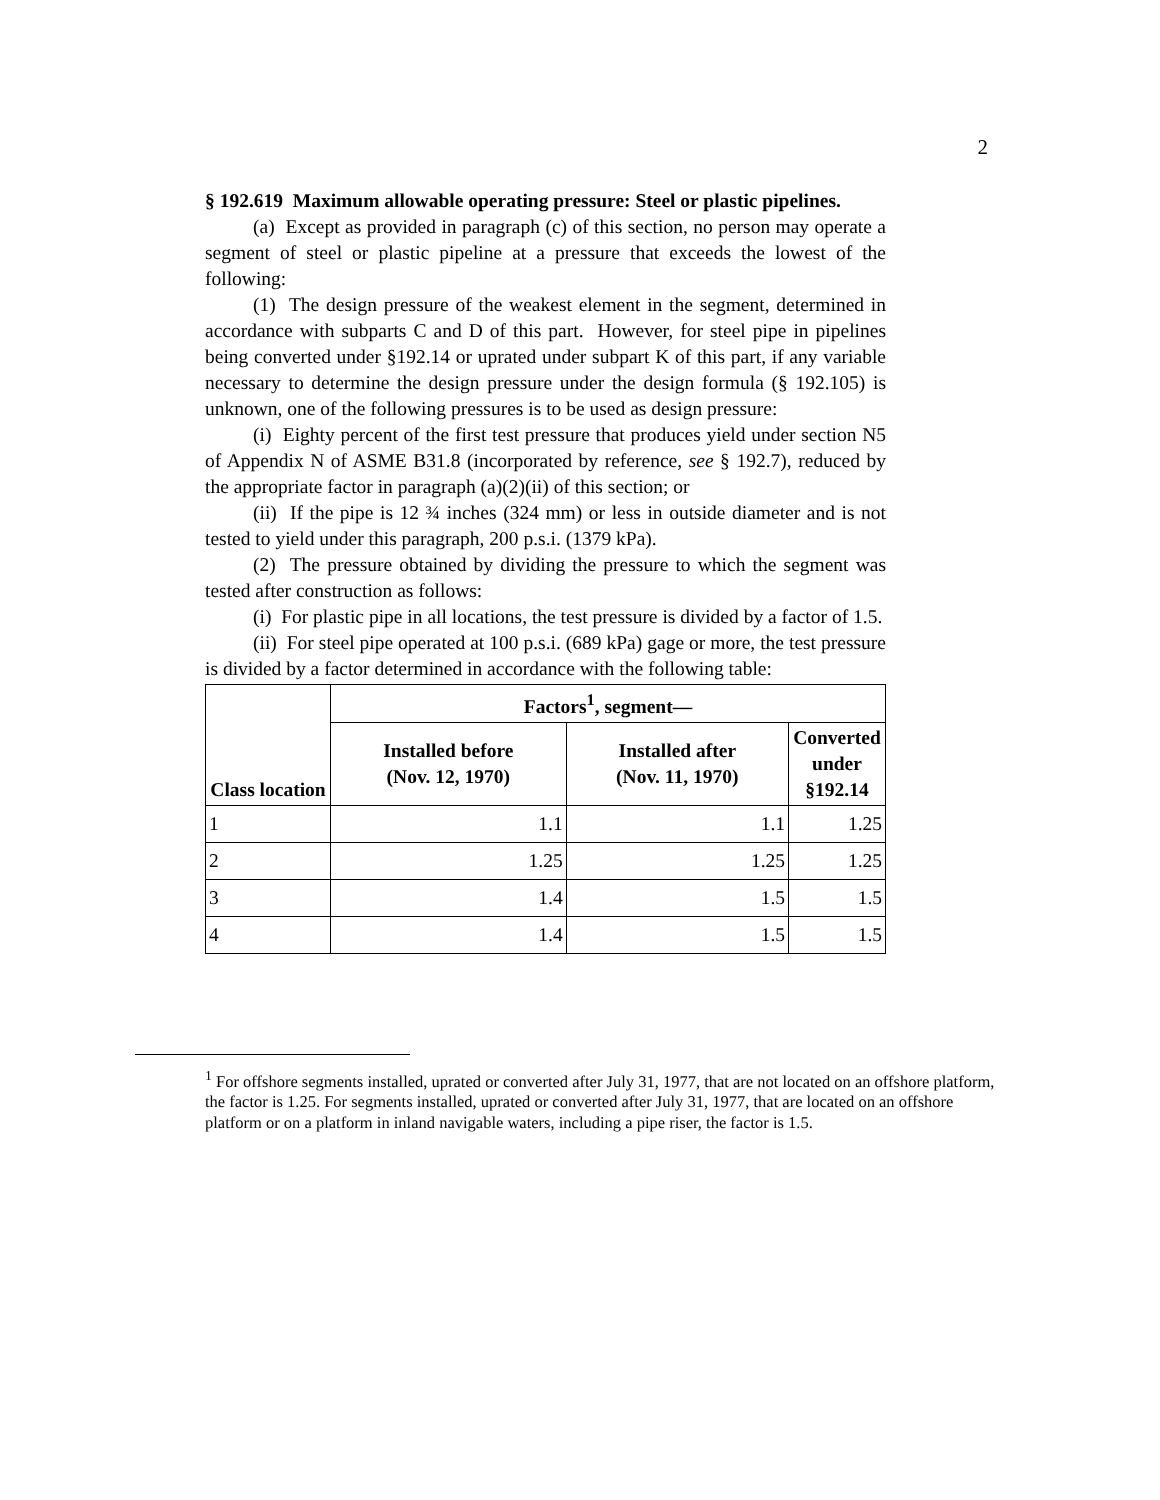2
§ 192.619 Maximum allowable operating pressure: Steel or plastic pipelines.
(a) Except as provided in paragraph (c) of this section, no person may operate a segment of steel or plastic pipeline at a pressure that exceeds the lowest of the following:
(1) The design pressure of the weakest element in the segment, determined in accordance with subparts C and D of this part. However, for steel pipe in pipelines being converted under §192.14 or uprated under subpart K of this part, if any variable necessary to determine the design pressure under the design formula (§ 192.105) is unknown, one of the following pressures is to be used as design pressure:
(i) Eighty percent of the first test pressure that produces yield under section N5 of Appendix N of ASME B31.8 (incorporated by reference, see § 192.7), reduced by the appropriate factor in paragraph (a)(2)(ii) of this section; or
(ii) If the pipe is 12 ¾ inches (324 mm) or less in outside diameter and is not tested to yield under this paragraph, 200 p.s.i. (1379 kPa).
(2) The pressure obtained by dividing the pressure to which the segment was tested after construction as follows:
(i) For plastic pipe in all locations, the test pressure is divided by a factor of 1.5.
(ii) For steel pipe operated at 100 p.s.i. (689 kPa) gage or more, the test pressure is divided by a factor determined in accordance with the following table:
| Class location | Factors<sup>1</sup>, segment— | | |
| --- | --- | --- | --- |
| | Installed before (Nov. 12, 1970) | Installed after (Nov. 11, 1970) | Converted under §192.14 |
| 1 | 1.1 | 1.1 | 1.25 |
| 2 | 1.25 | 1.25 | 1.25 |
| 3 | 1.4 | 1.5 | 1.5 |
| 4 | 1.4 | 1.5 | 1.5 |
<sup>1</sup> For offshore segments installed, uprated or converted after July 31, 1977, that are not located on an offshore platform, the factor is 1.25. For segments installed, uprated or converted after July 31, 1977, that are located on an offshore platform or on a platform in inland navigable waters, including a pipe riser, the factor is 1.5.